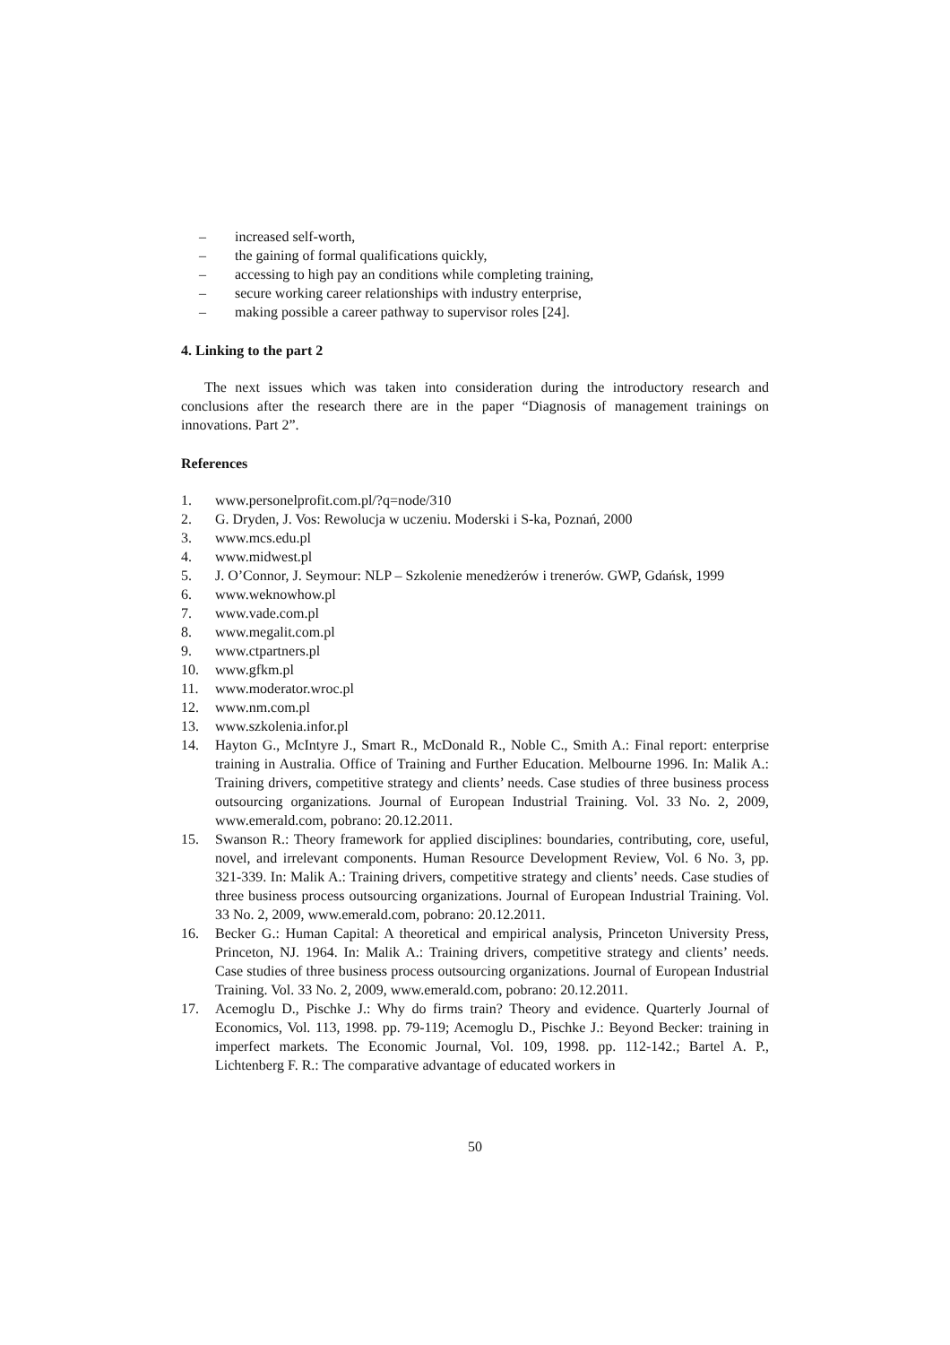– increased self-worth,
– the gaining of formal qualifications quickly,
– accessing to high pay an conditions while completing training,
– secure working career relationships with industry enterprise,
– making possible a career pathway to supervisor roles [24].
4. Linking to the part 2
The next issues which was taken into consideration during the introductory research and conclusions after the research there are in the paper “Diagnosis of management trainings on innovations. Part 2”.
References
1. www.personelprofit.com.pl/?q=node/310
2. G. Dryden, J. Vos: Rewolucja w uczeniu. Moderski i S-ka, Poznań, 2000
3. www.mcs.edu.pl
4. www.midwest.pl
5. J. O’Connor, J. Seymour: NLP – Szkolenie menedżerów i trenerów. GWP, Gdańsk, 1999
6. www.weknowhow.pl
7. www.vade.com.pl
8. www.megalit.com.pl
9. www.ctpartners.pl
10. www.gfkm.pl
11. www.moderator.wroc.pl
12. www.nm.com.pl
13. www.szkolenia.infor.pl
14. Hayton G., McIntyre J., Smart R., McDonald R., Noble C., Smith A.: Final report: enterprise training in Australia. Office of Training and Further Education. Melbourne 1996. In: Malik A.: Training drivers, competitive strategy and clients’ needs. Case studies of three business process outsourcing organizations. Journal of European Industrial Training. Vol. 33 No. 2, 2009, www.emerald.com, pobrano: 20.12.2011.
15. Swanson R.: Theory framework for applied disciplines: boundaries, contributing, core, useful, novel, and irrelevant components. Human Resource Development Review, Vol. 6 No. 3, pp. 321-339. In: Malik A.: Training drivers, competitive strategy and clients’ needs. Case studies of three business process outsourcing organizations. Journal of European Industrial Training. Vol. 33 No. 2, 2009, www.emerald.com, pobrano: 20.12.2011.
16. Becker G.: Human Capital: A theoretical and empirical analysis, Princeton University Press, Princeton, NJ. 1964. In: Malik A.: Training drivers, competitive strategy and clients’ needs. Case studies of three business process outsourcing organizations. Journal of European Industrial Training. Vol. 33 No. 2, 2009, www.emerald.com, pobrano: 20.12.2011.
17. Acemoglu D., Pischke J.: Why do firms train? Theory and evidence. Quarterly Journal of Economics, Vol. 113, 1998. pp. 79-119; Acemoglu D., Pischke J.: Beyond Becker: training in imperfect markets. The Economic Journal, Vol. 109, 1998. pp. 112-142.; Bartel A. P., Lichtenberg F. R.: The comparative advantage of educated workers in
50